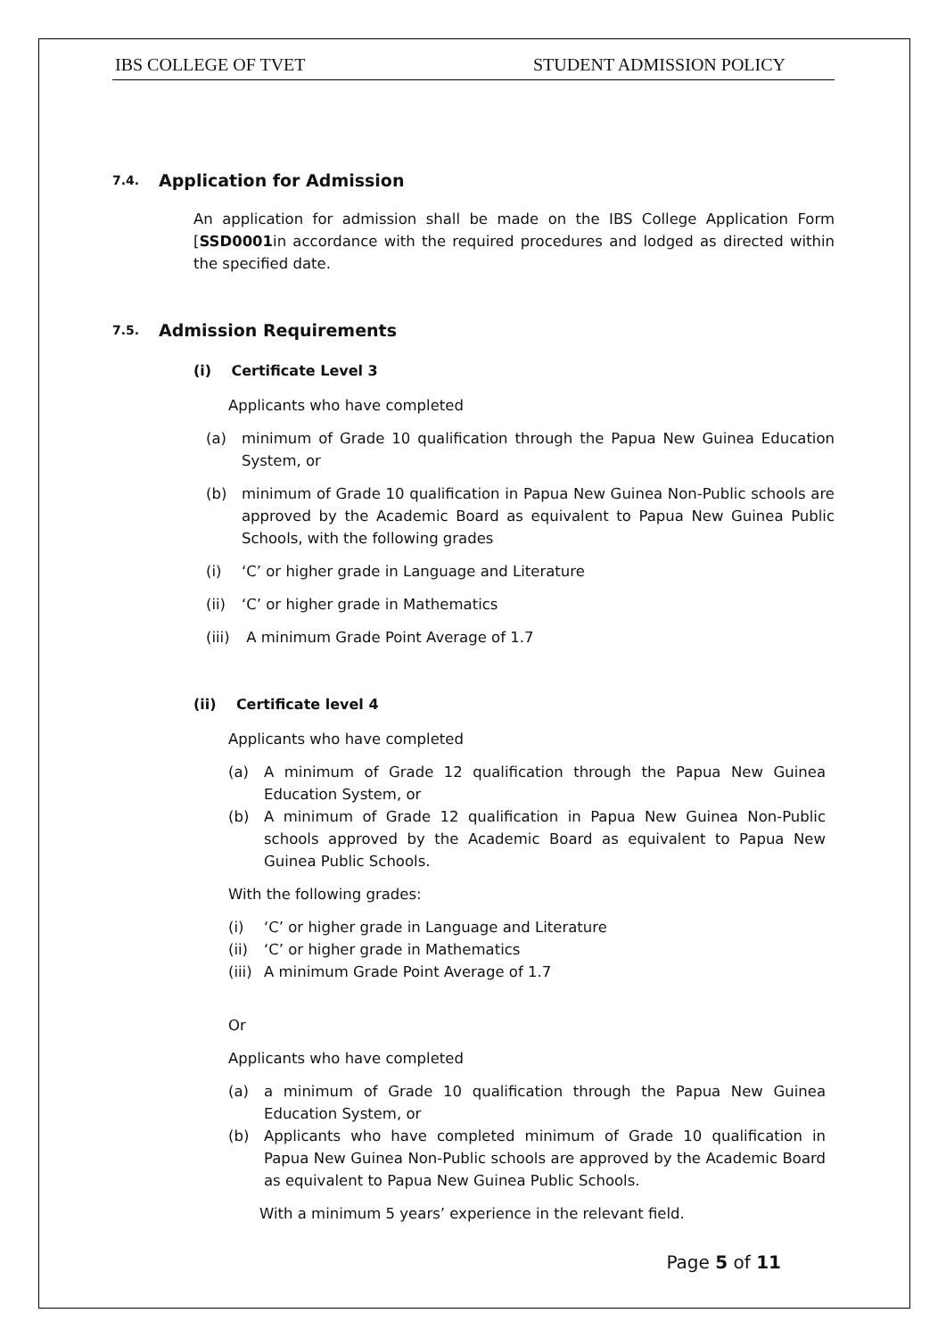IBS COLLEGE OF TVET STUDENT ADMISSION POLICY
7.4. Application for Admission
An application for admission shall be made on the IBS College Application Form [SSD0001in accordance with the required procedures and lodged as directed within the specified date.
7.5. Admission Requirements
(i) Certificate Level 3
Applicants who have completed
(a) minimum of Grade 10 qualification through the Papua New Guinea Education System, or
(b) minimum of Grade 10 qualification in Papua New Guinea Non-Public schools are approved by the Academic Board as equivalent to Papua New Guinea Public Schools, with the following grades
(i) ‘C’ or higher grade in Language and Literature
(ii) ‘C’ or higher grade in Mathematics
(iii) A minimum Grade Point Average of 1.7
(ii) Certificate level 4
Applicants who have completed
(a) A minimum of Grade 12 qualification through the Papua New Guinea Education System, or
(b) A minimum of Grade 12 qualification in Papua New Guinea Non-Public schools approved by the Academic Board as equivalent to Papua New Guinea Public Schools.
With the following grades:
(i) ‘C’ or higher grade in Language and Literature
(ii) ‘C’ or higher grade in Mathematics
(iii) A minimum Grade Point Average of 1.7
Or
Applicants who have completed
(a) a minimum of Grade 10 qualification through the Papua New Guinea Education System, or
(b) Applicants who have completed minimum of Grade 10 qualification in Papua New Guinea Non-Public schools are approved by the Academic Board as equivalent to Papua New Guinea Public Schools.
With a minimum 5 years’ experience in the relevant field.
Page 5 of 11